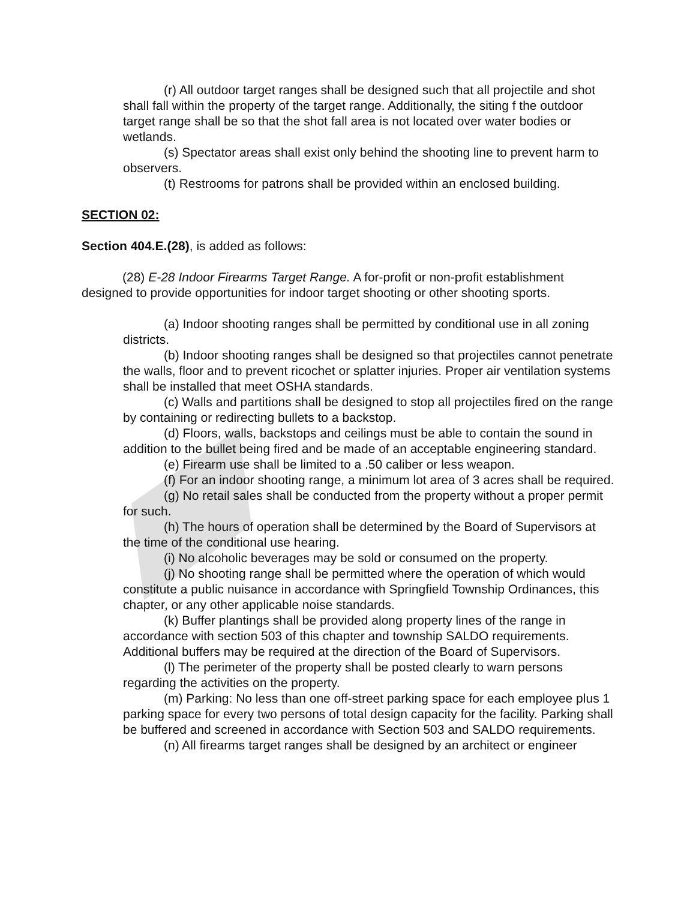▰
(r) All outdoor target ranges shall be designed such that all projectile and shot shall fall within the property of the target range. Additionally, the siting f the outdoor target range shall be so that the shot fall area is not located over water bodies or wetlands.
(s) Spectator areas shall exist only behind the shooting line to prevent harm to observers.
(t) Restrooms for patrons shall be provided within an enclosed building.
SECTION 02:
Section 404.E.(28), is added as follows:
(28) E-28 Indoor Firearms Target Range. A for-profit or non-profit establishment designed to provide opportunities for indoor target shooting or other shooting sports.
(a) Indoor shooting ranges shall be permitted by conditional use in all zoning districts.
(b) Indoor shooting ranges shall be designed so that projectiles cannot penetrate the walls, floor and to prevent ricochet or splatter injuries. Proper air ventilation systems shall be installed that meet OSHA standards.
(c) Walls and partitions shall be designed to stop all projectiles fired on the range by containing or redirecting bullets to a backstop.
(d) Floors, walls, backstops and ceilings must be able to contain the sound in addition to the bullet being fired and be made of an acceptable engineering standard.
(e) Firearm use shall be limited to a .50 caliber or less weapon.
(f) For an indoor shooting range, a minimum lot area of 3 acres shall be required.
(g) No retail sales shall be conducted from the property without a proper permit for such.
(h) The hours of operation shall be determined by the Board of Supervisors at the time of the conditional use hearing.
(i) No alcoholic beverages may be sold or consumed on the property.
(j) No shooting range shall be permitted where the operation of which would constitute a public nuisance in accordance with Springfield Township Ordinances, this chapter, or any other applicable noise standards.
(k) Buffer plantings shall be provided along property lines of the range in accordance with section 503 of this chapter and township SALDO requirements. Additional buffers may be required at the direction of the Board of Supervisors.
(l) The perimeter of the property shall be posted clearly to warn persons regarding the activities on the property.
(m) Parking: No less than one off-street parking space for each employee plus 1 parking space for every two persons of total design capacity for the facility. Parking shall be buffered and screened in accordance with Section 503 and SALDO requirements.
(n) All firearms target ranges shall be designed by an architect or engineer